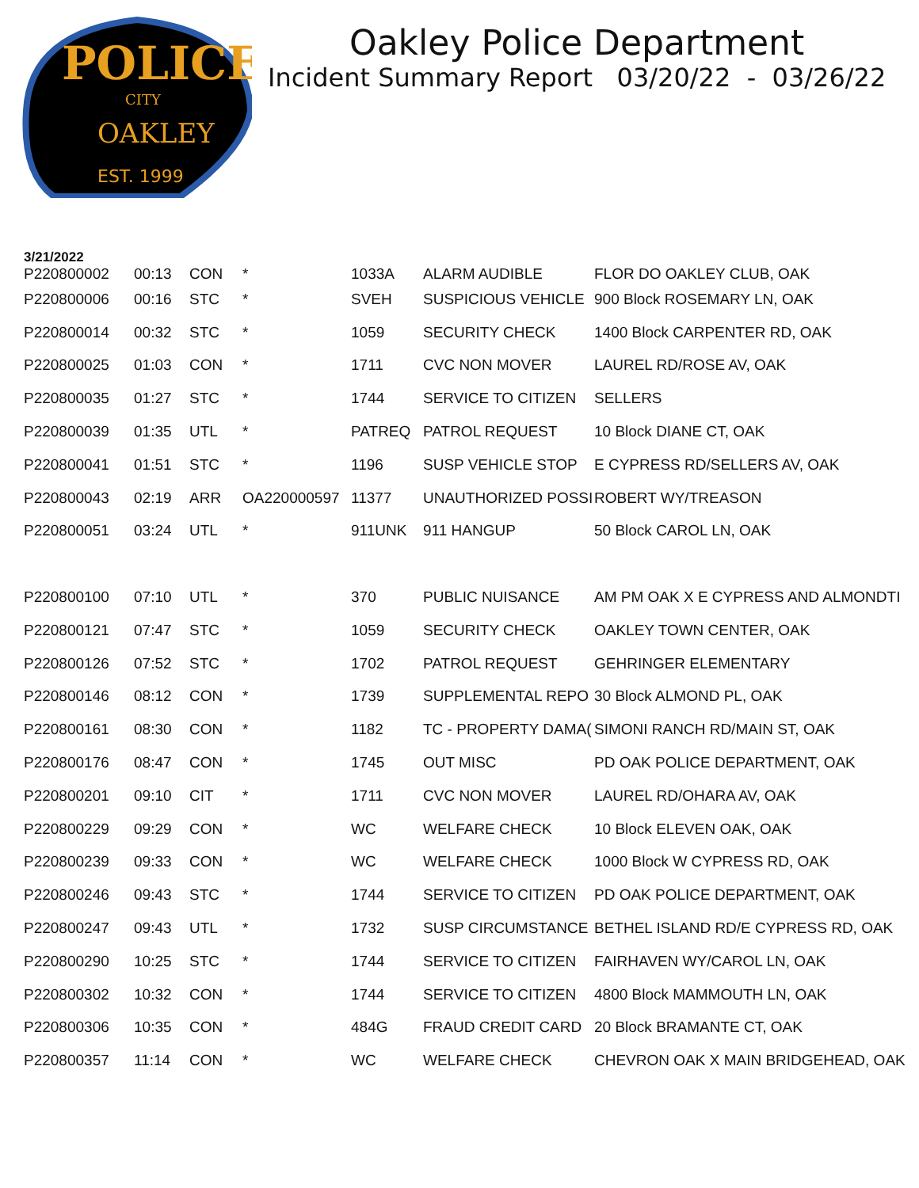POLICE
CITY
OAKLEY
EST. 1999
Oakley Police Department
Incident Summary Report 03/20/22 - 03/26/22
3/21/2022
| P220800002 | 00:13 | CON | * | 1033A | ALARM AUDIBLE | FLOR DO OAKLEY CLUB, OAK |
| P220800006 | 00:16 | STC | * | SVEH | SUSPICIOUS VEHICLE | 900 Block ROSEMARY LN, OAK |
| P220800014 | 00:32 | STC | * | 1059 | SECURITY CHECK | 1400 Block CARPENTER RD, OAK |
| P220800025 | 01:03 | CON | * | 1711 | CVC NON MOVER | LAUREL RD/ROSE AV, OAK |
| P220800035 | 01:27 | STC | * | 1744 | SERVICE TO CITIZEN | SELLERS |
| P220800039 | 01:35 | UTL | * | PATREQ | PATROL REQUEST | 10 Block DIANE CT, OAK |
| P220800041 | 01:51 | STC | * | 1196 | SUSP VEHICLE STOP | E CYPRESS RD/SELLERS AV, OAK |
| P220800043 | 02:19 | ARR | OA220000597 | 11377 | UNAUTHORIZED POSSI | ROBERT WY/TREASON |
| P220800051 | 03:24 | UTL | * | 911UNK | 911 HANGUP | 50 Block CAROL LN, OAK |
| P220800100 | 07:10 | UTL | * | 370 | PUBLIC NUISANCE | AM PM OAK X E CYPRESS AND ALMONDTI |
| P220800121 | 07:47 | STC | * | 1059 | SECURITY CHECK | OAKLEY TOWN CENTER, OAK |
| P220800126 | 07:52 | STC | * | 1702 | PATROL REQUEST | GEHRINGER ELEMENTARY |
| P220800146 | 08:12 | CON | * | 1739 | SUPPLEMENTAL REPO | 30 Block ALMOND PL, OAK |
| P220800161 | 08:30 | CON | * | 1182 | TC - PROPERTY DAMA( | SIMONI RANCH RD/MAIN ST, OAK |
| P220800176 | 08:47 | CON | * | 1745 | OUT MISC | PD OAK POLICE DEPARTMENT, OAK |
| P220800201 | 09:10 | CIT | * | 1711 | CVC NON MOVER | LAUREL RD/OHARA AV, OAK |
| P220800229 | 09:29 | CON | * | WC | WELFARE CHECK | 10 Block ELEVEN OAK, OAK |
| P220800239 | 09:33 | CON | * | WC | WELFARE CHECK | 1000 Block W CYPRESS RD, OAK |
| P220800246 | 09:43 | STC | * | 1744 | SERVICE TO CITIZEN | PD OAK POLICE DEPARTMENT, OAK |
| P220800247 | 09:43 | UTL | * | 1732 | SUSP CIRCUMSTANCE | BETHEL ISLAND RD/E CYPRESS RD, OAK |
| P220800290 | 10:25 | STC | * | 1744 | SERVICE TO CITIZEN | FAIRHAVEN WY/CAROL LN, OAK |
| P220800302 | 10:32 | CON | * | 1744 | SERVICE TO CITIZEN | 4800 Block MAMMOUTH LN, OAK |
| P220800306 | 10:35 | CON | * | 484G | FRAUD CREDIT CARD | 20 Block BRAMANTE CT, OAK |
| P220800357 | 11:14 | CON | * | WC | WELFARE CHECK | CHEVRON OAK X MAIN BRIDGEHEAD, OAK |